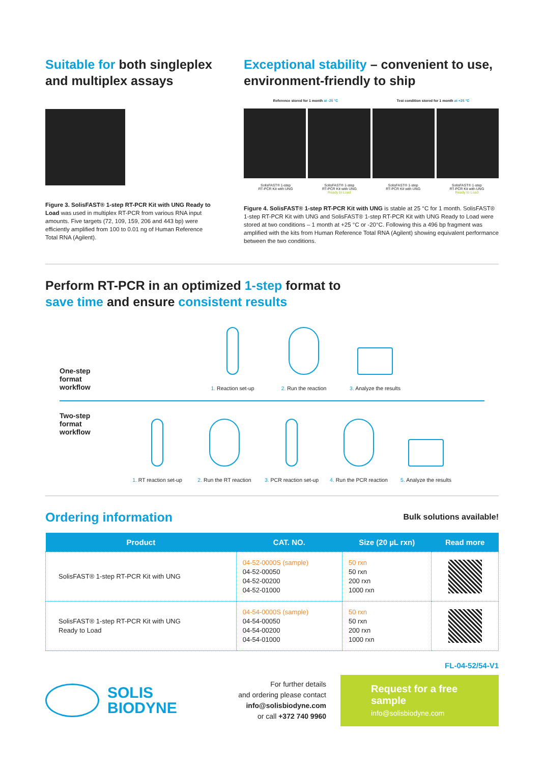Suitable for both singleplex and multiplex assays
Figure 3. SolisFAST® 1-step RT-PCR Kit with UNG Ready to Load was used in multiplex RT-PCR from various RNA input amounts. Five targets (72, 109, 159, 206 and 443 bp) were efficiently amplified from 100 to 0.01 ng of Human Reference Total RNA (Agilent).
Exceptional stability – convenient to use, environment-friendly to ship
Reference stored for 1 month at -20 °C Test condition stored for 1 month at +25 °C
SolisFAST® 1-step
RT-PCR Kit with UNG SolisFAST® 1-step
RT-PCR Kit with UNG
Ready to Load SolisFAST® 1-step
RT-PCR Kit with UNG SolisFAST® 1-step
RT-PCR Kit with UNG
Ready to Load
Figure 4. SolisFAST® 1-step RT-PCR Kit with UNG is stable at 25 °C for 1 month. SolisFAST® 1-step RT-PCR Kit with UNG and SolisFAST® 1-step RT-PCR Kit with UNG Ready to Load were stored at two conditions – 1 month at +25 °C or -20°C. Following this a 496 bp fragment was amplified with the kits from Human Reference Total RNA (Agilent) showing equivalent performance between the two conditions.
Perform RT-PCR in an optimized 1-step format to
save time and ensure consistent results
One-step
format
workflow
1. Reaction set-up
2. Run the reaction
3. Analyze the results
Two-step
format
workflow
1. RT reaction set-up
2. Run the RT reaction
3. PCR reaction set-up
4. Run the PCR reaction
5. Analyze the results
Ordering information
Bulk solutions available!
| Product | CAT. NO. | Size (20 µL rxn) | Read more |
| --- | --- | --- | --- |
| SolisFAST® 1-step RT-PCR Kit with UNG | 04-52-0000S (sample) 04-52-00050 04-52-00200 04-52-01000 | 50 rxn 50 rxn 200 rxn 1000 rxn | |
| SolisFAST® 1-step RT-PCR Kit with UNG Ready to Load | 04-54-0000S (sample) 04-54-00050 04-54-00200 04-54-01000 | 50 rxn 50 rxn 200 rxn 1000 rxn | |
FL-04-52/54-V1
SOLIS
BIODYNE
For further details
and ordering please contact
info@solisbiodyne.com
or call +372 740 9960
Request for a free sample
info@solisbiodyne.com